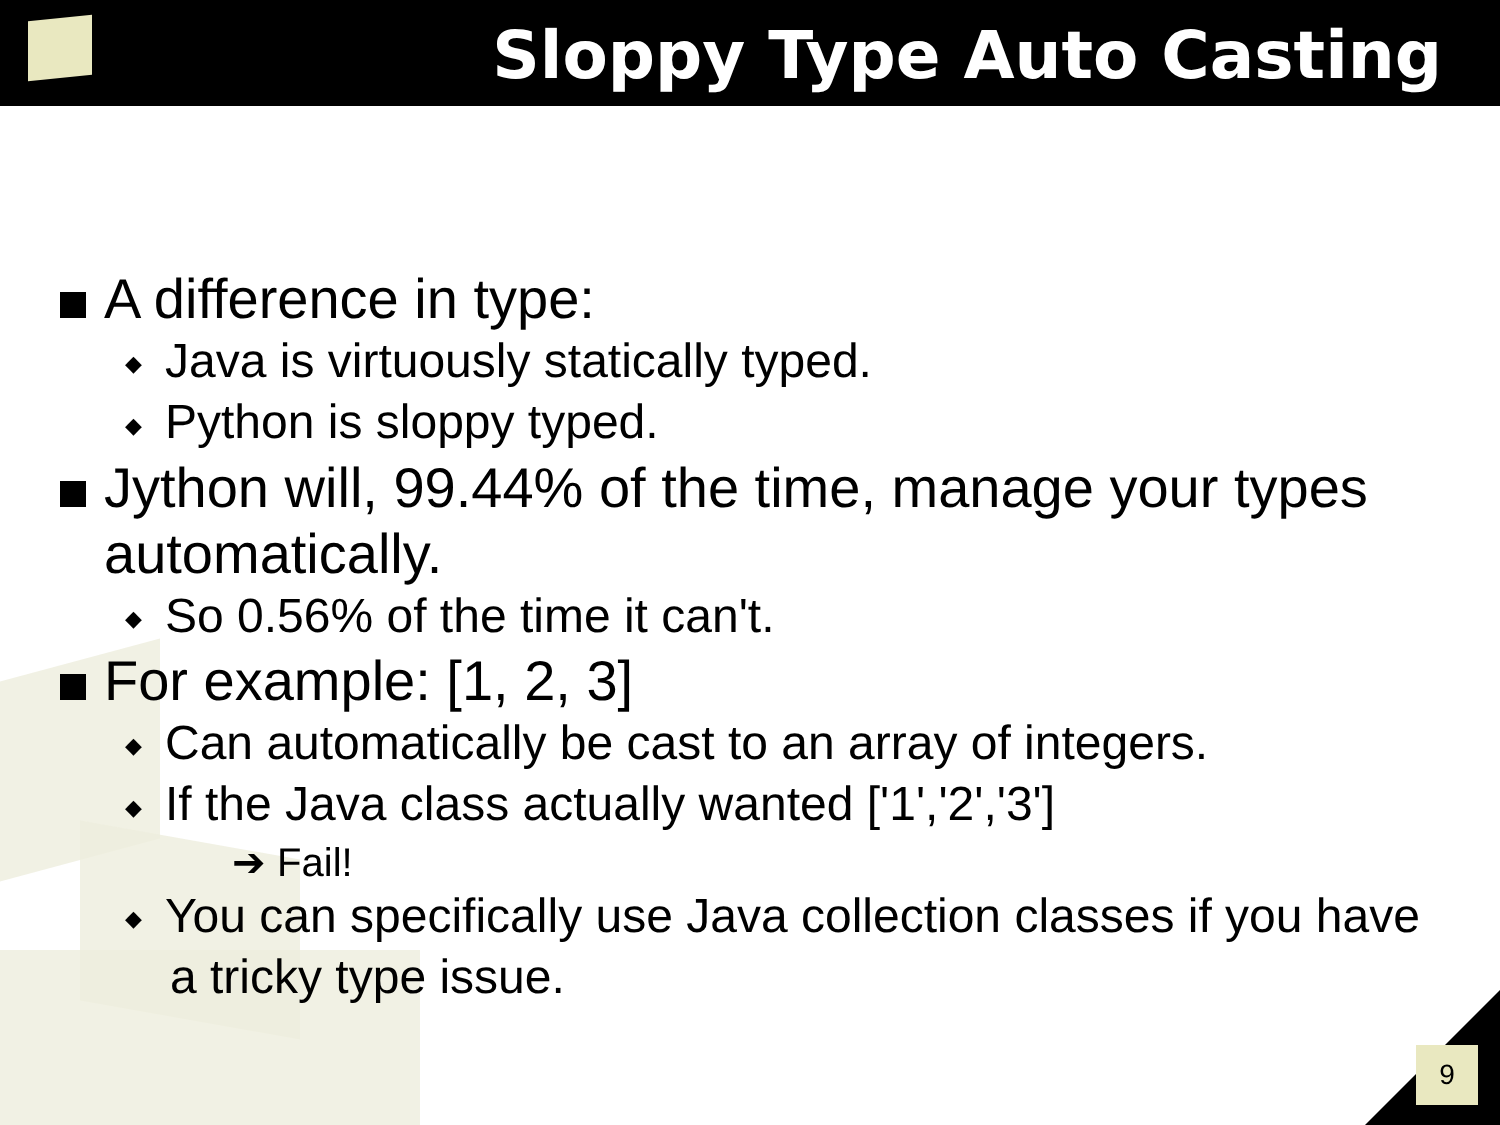Sloppy Type Auto Casting
A difference in type:
◆ Java is virtuously statically typed.
◆ Python is sloppy typed.
Jython will, 99.44% of the time, manage your types automatically.
◆ So 0.56% of the time it can't.
For example: [1, 2, 3]
◆ Can automatically be cast to an array of integers.
◆ If the Java class actually wanted ['1','2','3']
➔ Fail!
◆ You can specifically use Java collection classes if you have a tricky type issue.
9